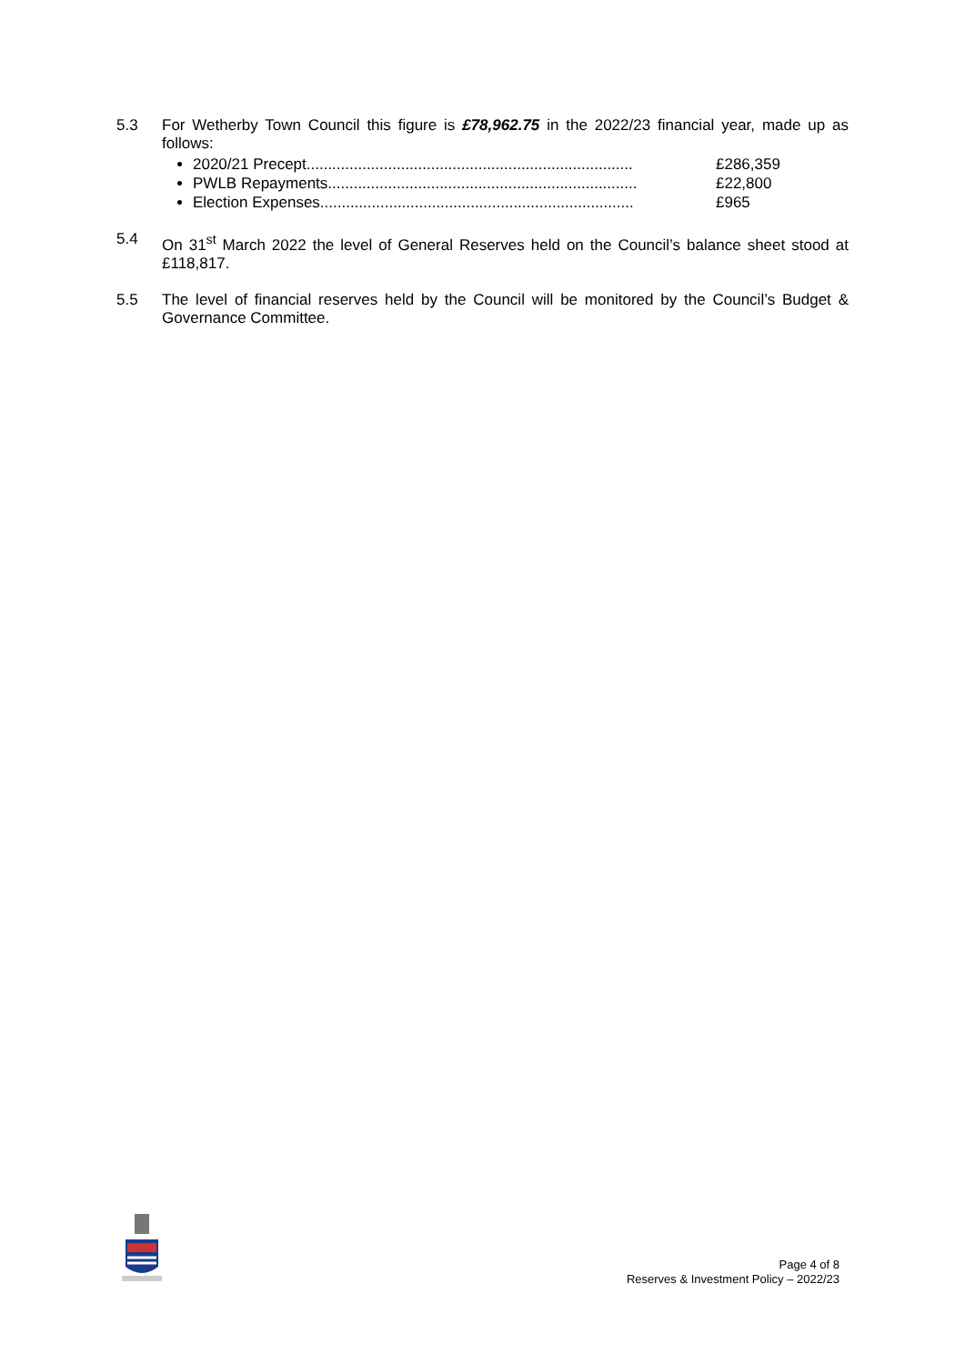5.3 For Wetherby Town Council this figure is £78,962.75 in the 2022/23 financial year, made up as follows:
2020/21 Precept............................................................................ £286,359
PWLB Repayments........................................................................ £22,800
Election Expenses......................................................................... £965
5.4 On 31<sup>st</sup> March 2022 the level of General Reserves held on the Council’s balance sheet stood at £118,817.
5.5 The level of financial reserves held by the Council will be monitored by the Council’s Budget & Governance Committee.
Page 4 of 8
Reserves & Investment Policy – 2022/23